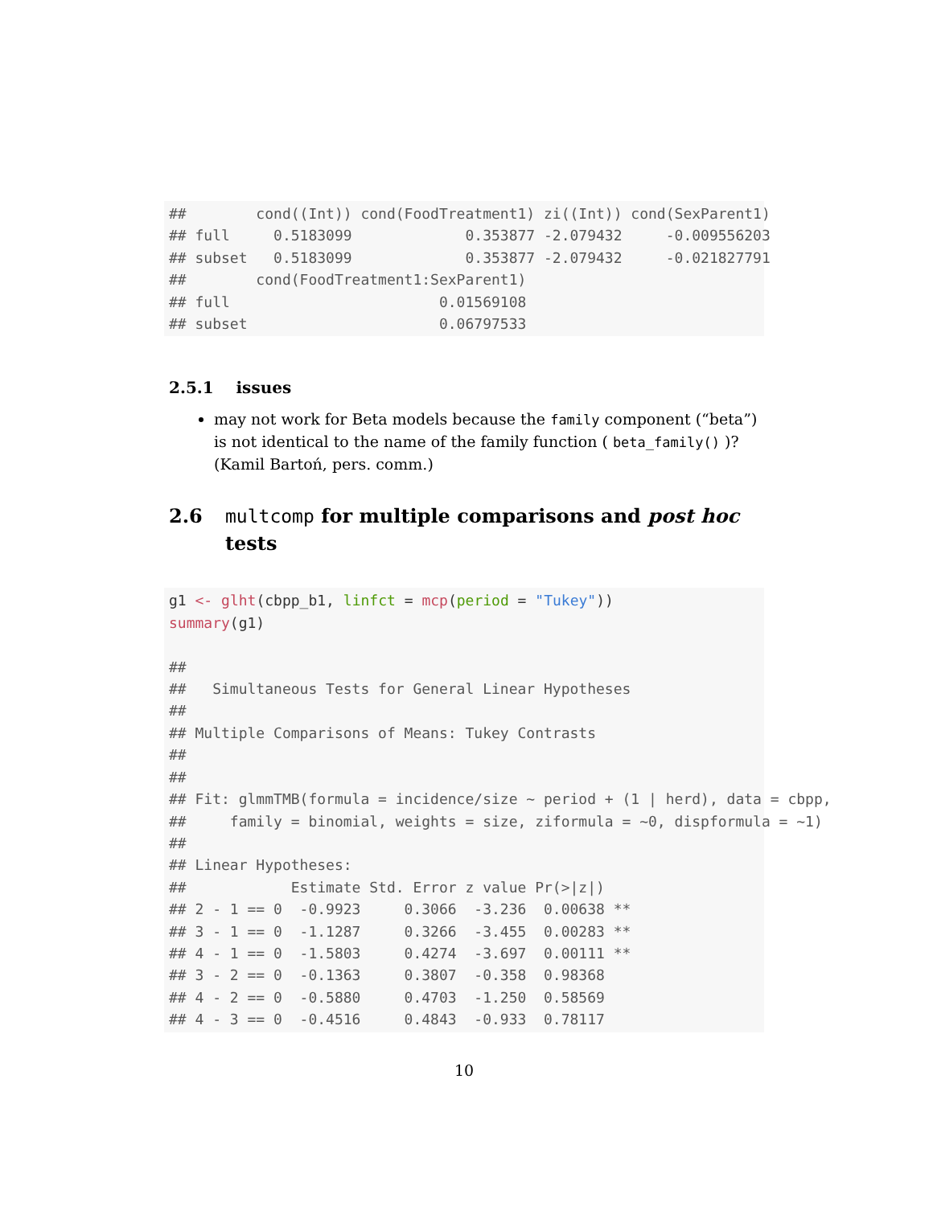##        cond((Int)) cond(FoodTreatment1) zi((Int)) cond(SexParent1)
## full     0.5183099             0.353877 -2.079432     -0.009556203
## subset   0.5183099             0.353877 -2.079432     -0.021827791
##        cond(FoodTreatment1:SexParent1)
## full                        0.01569108
## subset                      0.06797533
2.5.1 issues
may not work for Beta models because the family component (“beta”) is not identical to the name of the family function ( beta_family() )? (Kamil Bartoń, pers. comm.)
2.6 multcomp for multiple comparisons and post hoc tests
g1 <- glht(cbpp_b1, linfct = mcp(period = "Tukey"))
summary(g1)

##
##   Simultaneous Tests for General Linear Hypotheses
##
## Multiple Comparisons of Means: Tukey Contrasts
##
##
## Fit: glmmTMB(formula = incidence/size ~ period + (1 | herd), data = cbpp,
##     family = binomial, weights = size, ziformula = ~0, dispformula = ~1)
##
## Linear Hypotheses:
##            Estimate Std. Error z value Pr(>|z|)
## 2 - 1 == 0  -0.9923     0.3066  -3.236  0.00638 **
## 3 - 1 == 0  -1.1287     0.3266  -3.455  0.00283 **
## 4 - 1 == 0  -1.5803     0.4274  -3.697  0.00111 **
## 3 - 2 == 0  -0.1363     0.3807  -0.358  0.98368
## 4 - 2 == 0  -0.5880     0.4703  -1.250  0.58569
## 4 - 3 == 0  -0.4516     0.4843  -0.933  0.78117
10